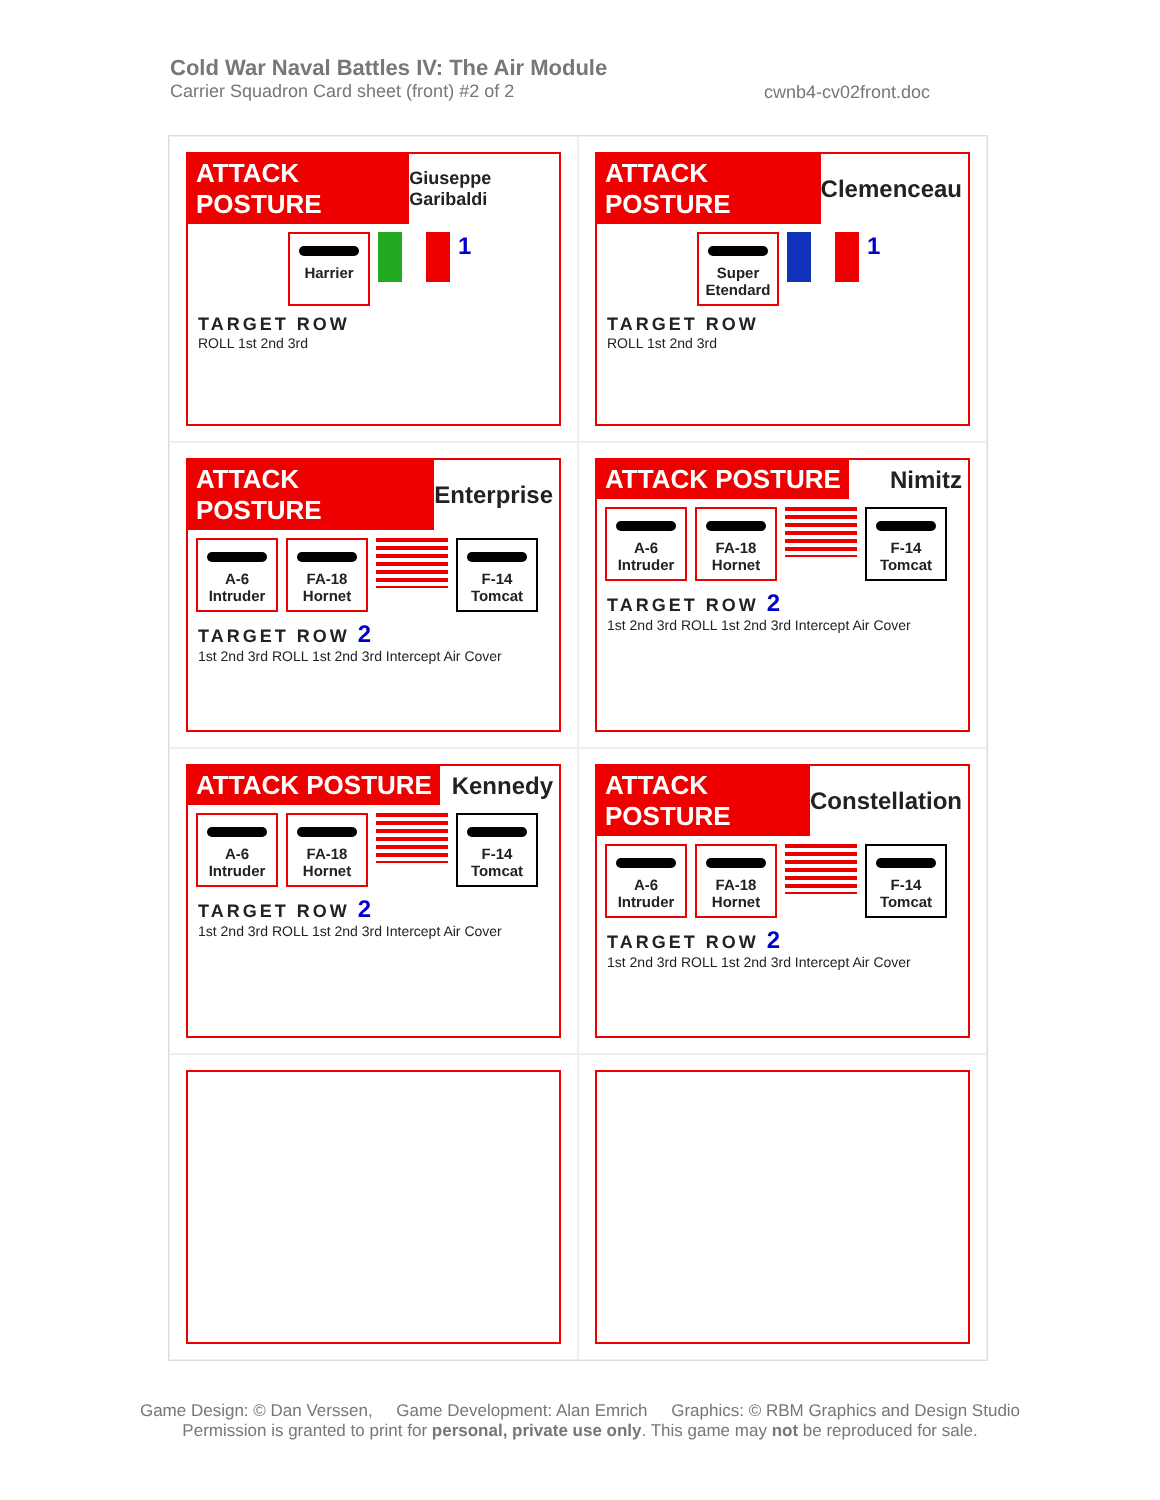Cold War Naval Battles IV: The Air Module
Carrier Squadron Card sheet (front) #2 of 2
cwnb4-cv02front.doc
ATTACK POSTURE Giuseppe Garibaldi
Harrier
1
TARGET ROW
ROLL 1st 2nd 3rd
ATTACK POSTURE Clemenceau
Super Etendard
1
TARGET ROW
ROLL 1st 2nd 3rd
ATTACK POSTURE Enterprise
A-6 Intruder
FA-18 Hornet
F-14 Tomcat
TARGET ROW 2
1st 2nd 3rd ROLL 1st 2nd 3rd Intercept Air Cover
ATTACK POSTURE Nimitz
A-6 Intruder
FA-18 Hornet
F-14 Tomcat
TARGET ROW 2
1st 2nd 3rd ROLL 1st 2nd 3rd Intercept Air Cover
ATTACK POSTURE Kennedy
A-6 Intruder
FA-18 Hornet
F-14 Tomcat
TARGET ROW 2
1st 2nd 3rd ROLL 1st 2nd 3rd Intercept Air Cover
ATTACK POSTURE Constellation
A-6 Intruder
FA-18 Hornet
F-14 Tomcat
TARGET ROW 2
1st 2nd 3rd ROLL 1st 2nd 3rd Intercept Air Cover
Game Design: © Dan Verssen, Game Development: Alan Emrich Graphics: © RBM Graphics and Design Studio
Permission is granted to print for personal, private use only. This game may not be reproduced for sale.